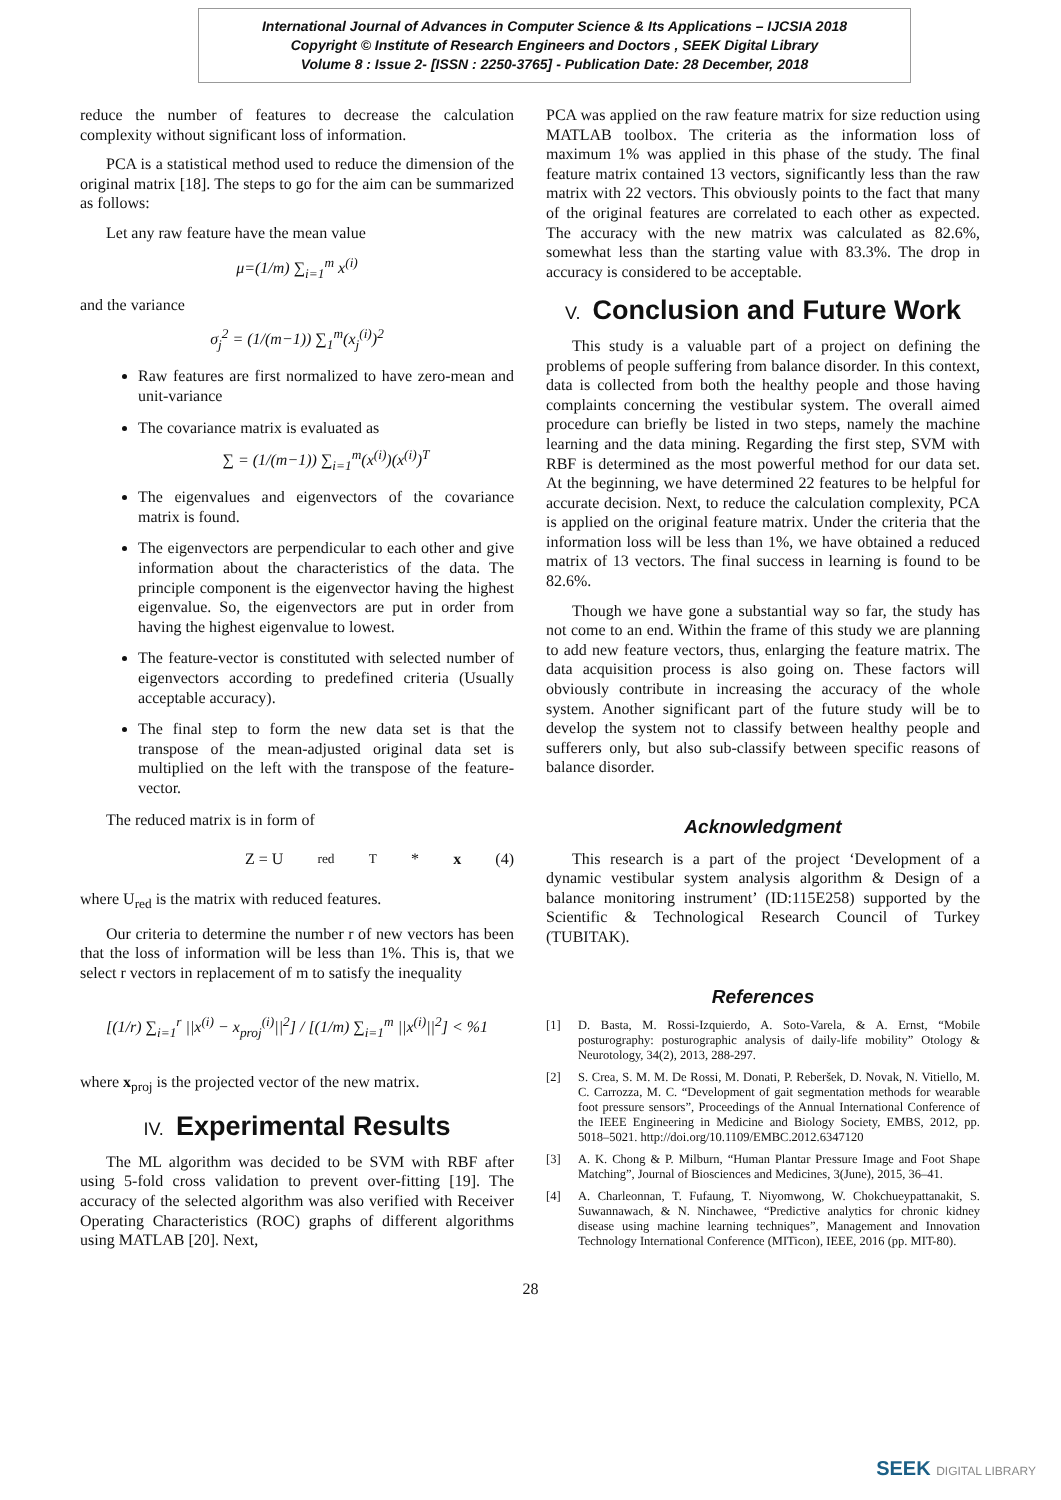International Journal of Advances in Computer Science & Its Applications – IJCSIA 2018
Copyright © Institute of Research Engineers and Doctors , SEEK Digital Library
Volume 8 : Issue 2- [ISSN : 2250-3765] - Publication Date: 28 December, 2018
reduce the number of features to decrease the calculation complexity without significant loss of information.
PCA is a statistical method used to reduce the dimension of the original matrix [18]. The steps to go for the aim can be summarized as follows:
Let any raw feature have the mean value
μ=(1/m) ∑<sub>i=1</sub><sup>m</sup> x<sup>(i)</sup>
and the variance
σ<sub>j</sub><sup>2</sup> = (1/(m−1)) ∑<sub>1</sub><sup>m</sup>(x<sub>j</sub><sup>(i)</sup>)<sup>2</sup>
Raw features are first normalized to have zero-mean and unit-variance
The covariance matrix is evaluated as
∑ = (1/(m−1)) ∑<sub>i=1</sub><sup>m</sup>(x<sup>(i)</sup>)(x<sup>(i)</sup>)<sup>T</sup>
The eigenvalues and eigenvectors of the covariance matrix is found.
The eigenvectors are perpendicular to each other and give information about the characteristics of the data. The principle component is the eigenvector having the highest eigenvalue. So, the eigenvectors are put in order from having the highest eigenvalue to lowest.
The feature-vector is constituted with selected number of eigenvectors according to predefined criteria (Usually acceptable accuracy).
The final step to form the new data set is that the transpose of the mean-adjusted original data set is multiplied on the left with the transpose of the feature-vector.
The reduced matrix is in form of
Z = U<sub>red</sub><sup>T</sup> * x (4)
where U<sub>red</sub> is the matrix with reduced features.
Our criteria to determine the number r of new vectors has been that the loss of information will be less than 1%. This is, that we select r vectors in replacement of m to satisfy the inequality
[(1/r) ∑<sub>i=1</sub><sup>r</sup> ||x<sup>(i)</sup> − x<sub>proj</sub><sup>(i)</sup>||<sup>2</sup>] / [(1/m) ∑<sub>i=1</sub><sup>m</sup> ||x<sup>(i)</sup>||<sup>2</sup>] < %1
where x<sub>proj</sub> is the projected vector of the new matrix.
IV. Experimental Results
The ML algorithm was decided to be SVM with RBF after using 5-fold cross validation to prevent over-fitting [19]. The accuracy of the selected algorithm was also verified with Receiver Operating Characteristics (ROC) graphs of different algorithms using MATLAB [20]. Next,
PCA was applied on the raw feature matrix for size reduction using MATLAB toolbox. The criteria as the information loss of maximum 1% was applied in this phase of the study. The final feature matrix contained 13 vectors, significantly less than the raw matrix with 22 vectors. This obviously points to the fact that many of the original features are correlated to each other as expected. The accuracy with the new matrix was calculated as 82.6%, somewhat less than the starting value with 83.3%. The drop in accuracy is considered to be acceptable.
V. Conclusion and Future Work
This study is a valuable part of a project on defining the problems of people suffering from balance disorder. In this context, data is collected from both the healthy people and those having complaints concerning the vestibular system. The overall aimed procedure can briefly be listed in two steps, namely the machine learning and the data mining. Regarding the first step, SVM with RBF is determined as the most powerful method for our data set. At the beginning, we have determined 22 features to be helpful for accurate decision. Next, to reduce the calculation complexity, PCA is applied on the original feature matrix. Under the criteria that the information loss will be less than 1%, we have obtained a reduced matrix of 13 vectors. The final success in learning is found to be 82.6%.
Though we have gone a substantial way so far, the study has not come to an end. Within the frame of this study we are planning to add new feature vectors, thus, enlarging the feature matrix. The data acquisition process is also going on. These factors will obviously contribute in increasing the accuracy of the whole system. Another significant part of the future study will be to develop the system not to classify between healthy people and sufferers only, but also sub-classify between specific reasons of balance disorder.
Acknowledgment
This research is a part of the project ‘Development of a dynamic vestibular system analysis algorithm & Design of a balance monitoring instrument’ (ID:115E258) supported by the Scientific & Technological Research Council of Turkey (TUBITAK).
References
[1] D. Basta, M. Rossi-Izquierdo, A. Soto-Varela, & A. Ernst, “Mobile posturography: posturographic analysis of daily-life mobility” Otology & Neurotology, 34(2), 2013, 288-297.
[2] S. Crea, S. M. M. De Rossi, M. Donati, P. Reberšek, D. Novak, N. Vitiello, M. C. Carrozza, M. C. “Development of gait segmentation methods for wearable foot pressure sensors”, Proceedings of the Annual International Conference of the IEEE Engineering in Medicine and Biology Society, EMBS, 2012, pp. 5018–5021. http://doi.org/10.1109/EMBC.2012.6347120
[3] A. K. Chong & P. Milburn, “Human Plantar Pressure Image and Foot Shape Matching”, Journal of Biosciences and Medicines, 3(June), 2015, 36–41.
[4] A. Charleonnan, T. Fufaung, T. Niyomwong, W. Chokchueypattanakit, S. Suwannawach, & N. Ninchawee, “Predictive analytics for chronic kidney disease using machine learning techniques”, Management and Innovation Technology International Conference (MITicon), IEEE, 2016 (pp. MIT-80).
28
SEEK DIGITAL LIBRARY